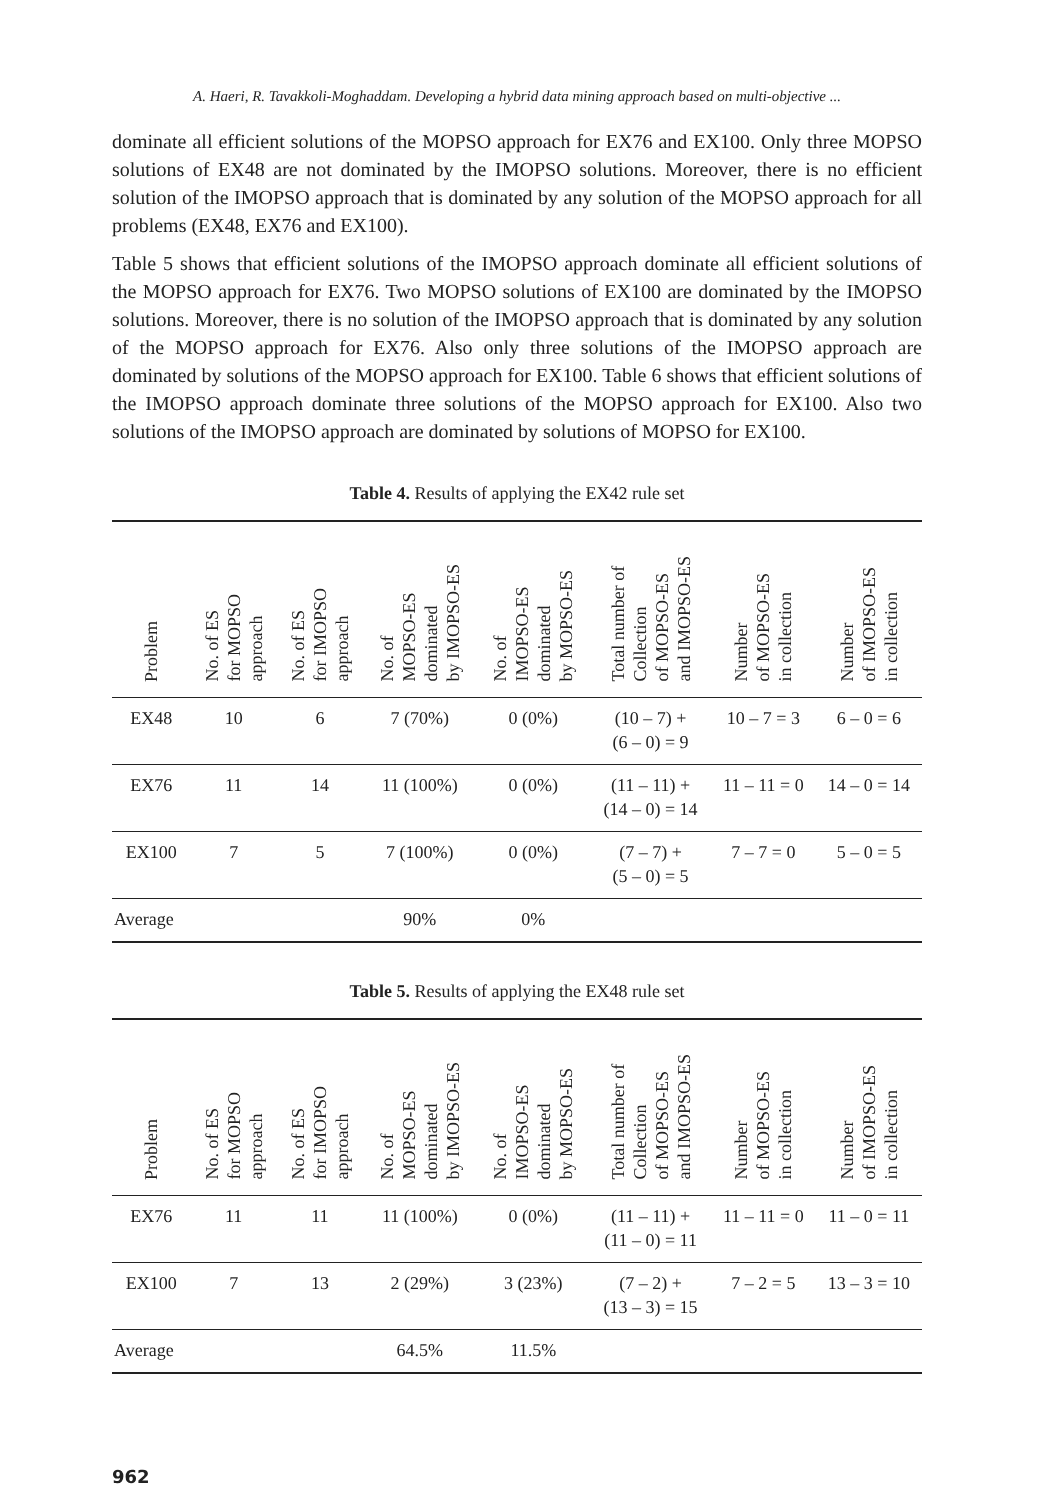A. Haeri, R. Tavakkoli-Moghaddam. Developing a hybrid data mining approach based on multi-objective ...
dominate all efficient solutions of the MOPSO approach for EX76 and EX100. Only three MOPSO solutions of EX48 are not dominated by the IMOPSO solutions. Moreover, there is no efficient solution of the IMOPSO approach that is dominated by any solution of the MOPSO approach for all problems (EX48, EX76 and EX100).
Table 5 shows that efficient solutions of the IMOPSO approach dominate all efficient solutions of the MOPSO approach for EX76. Two MOPSO solutions of EX100 are dominated by the IMOPSO solutions. Moreover, there is no solution of the IMOPSO approach that is dominated by any solution of the MOPSO approach for EX76. Also only three solutions of the IMOPSO approach are dominated by solutions of the MOPSO approach for EX100. Table 6 shows that efficient solutions of the IMOPSO approach dominate three solutions of the MOPSO approach for EX100. Also two solutions of the IMOPSO approach are dominated by solutions of MOPSO for EX100.
Table 4. Results of applying the EX42 rule set
| Problem | No. of ES for MOPSO approach | No. of ES for IMOPSO approach | No. of MOPSO-ES dominated by IMOPSO-ES | No. of IMOPSO-ES dominated by MOPSO-ES | Total number of Collection of MOPSO-ES and IMOPSO-ES | Number of MOPSO-ES in collection | Number of IMOPSO-ES in collection |
| --- | --- | --- | --- | --- | --- | --- | --- |
| EX48 | 10 | 6 | 7 (70%) | 0 (0%) | (10 – 7) + (6 – 0) = 9 | 10 – 7 = 3 | 6 – 0 = 6 |
| EX76 | 11 | 14 | 11 (100%) | 0 (0%) | (11 – 11) + (14 – 0) = 14 | 11 – 11 = 0 | 14 – 0 = 14 |
| EX100 | 7 | 5 | 7 (100%) | 0 (0%) | (7 – 7) + (5 – 0) = 5 | 7 – 7 = 0 | 5 – 0 = 5 |
| Average | | | 90% | 0% | | | |
Table 5. Results of applying the EX48 rule set
| Problem | No. of ES for MOPSO approach | No. of ES for IMOPSO approach | No. of MOPSO-ES dominated by IMOPSO-ES | No. of IMOPSO-ES dominated by MOPSO-ES | Total number of Collection of MOPSO-ES and IMOPSO-ES | Number of MOPSO-ES in collection | Number of IMOPSO-ES in collection |
| --- | --- | --- | --- | --- | --- | --- | --- |
| EX76 | 11 | 11 | 11 (100%) | 0 (0%) | (11 – 11) + (11 – 0) = 11 | 11 – 11 = 0 | 11 – 0 = 11 |
| EX100 | 7 | 13 | 2 (29%) | 3 (23%) | (7 – 2) + (13 – 3) = 15 | 7 – 2 = 5 | 13 – 3 = 10 |
| Average | | | 64.5% | 11.5% | | | |
962